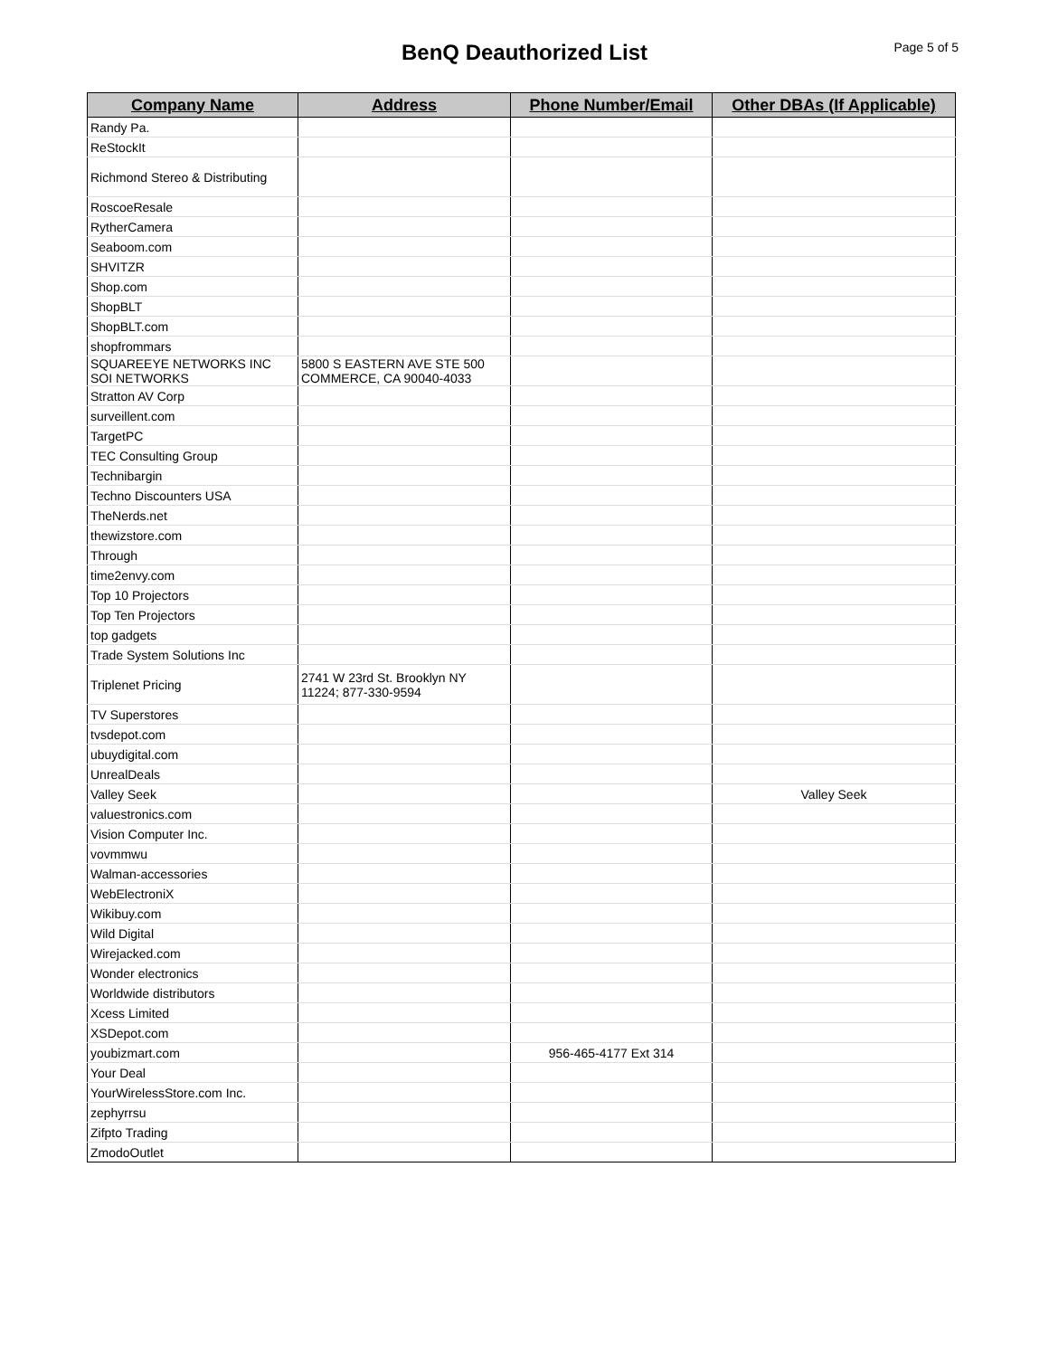BenQ Deauthorized List
Page 5 of 5
| Company Name | Address | Phone Number/Email | Other DBAs (If Applicable) |
| --- | --- | --- | --- |
| Randy Pa. | | | |
| ReStockIt | | | |
| Richmond Stereo & Distributing | | | |
| RoscoeResale | | | |
| RytherCamera | | | |
| Seaboom.com | | | |
| SHVITZR | | | |
| Shop.com | | | |
| ShopBLT | | | |
| ShopBLT.com | | | |
| shopfrommars | | | |
| SQUAREEYE NETWORKS INC SOI NETWORKS | 5800 S EASTERN AVE STE 500 COMMERCE, CA 90040-4033 | | |
| Stratton AV Corp | | | |
| surveillent.com | | | |
| TargetPC | | | |
| TEC Consulting Group | | | |
| Technibargin | | | |
| Techno Discounters USA | | | |
| TheNerds.net | | | |
| thewizstore.com | | | |
| Through | | | |
| time2envy.com | | | |
| Top 10 Projectors | | | |
| Top Ten Projectors | | | |
| top gadgets | | | |
| Trade System Solutions Inc | | | |
| Triplenet Pricing | 2741 W 23rd St. Brooklyn NY 11224; 877-330-9594 | | |
| TV Superstores | | | |
| tvsdepot.com | | | |
| ubuydigital.com | | | |
| UnrealDeals | | | |
| Valley Seek | | | Valley Seek |
| valuestronics.com | | | |
| Vision Computer Inc. | | | |
| vovmmwu | | | |
| Walman-accessories | | | |
| WebElectroniX | | | |
| Wikibuy.com | | | |
| Wild Digital | | | |
| Wirejacked.com | | | |
| Wonder electronics | | | |
| Worldwide distributors | | | |
| Xcess Limited | | | |
| XSDepot.com | | | |
| youbizmart.com | | 956-465-4177 Ext 314 | |
| Your Deal | | | |
| YourWirelessStore.com Inc. | | | |
| zephyrrsu | | | |
| Zifpto Trading | | | |
| ZmodoOutlet | | | |